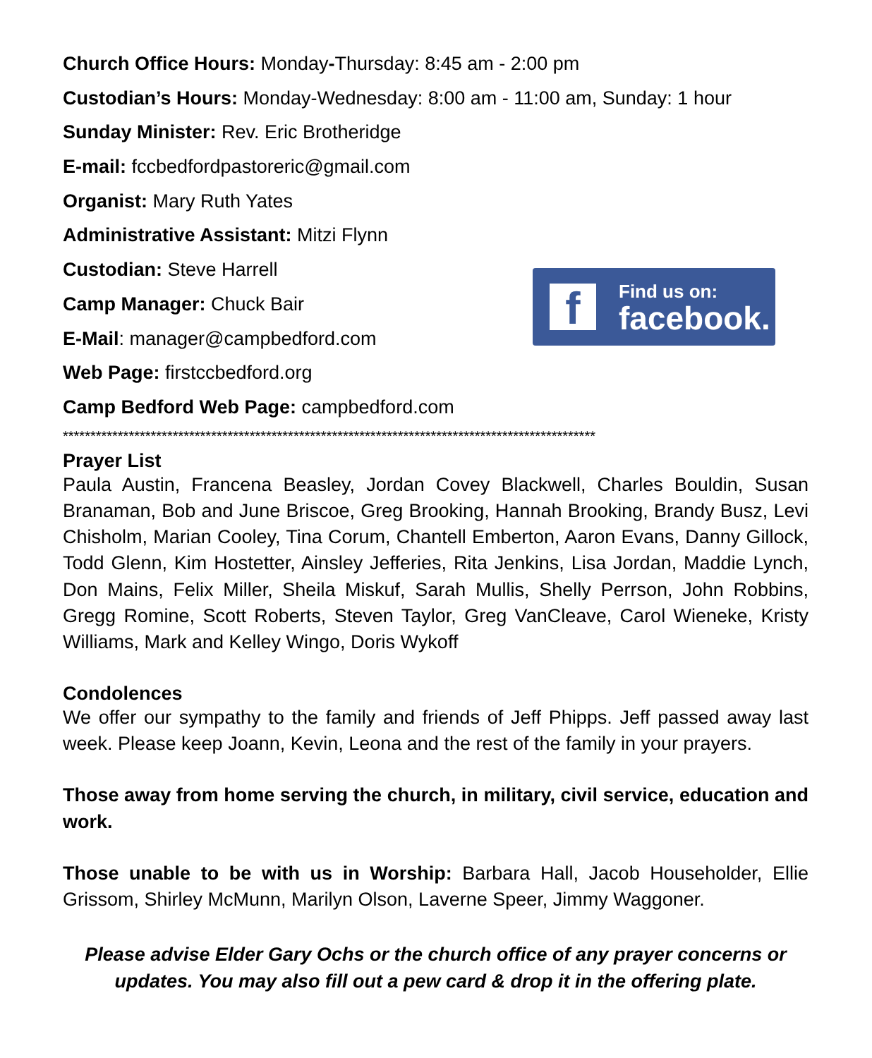Church Office Hours: Monday-Thursday: 8:45 am - 2:00 pm
Custodian’s Hours: Monday-Wednesday: 8:00 am - 11:00 am, Sunday: 1 hour
Sunday Minister: Rev. Eric Brotheridge
E-mail: fccbedfordpastoreric@gmail.com
Organist: Mary Ruth Yates
Administrative Assistant: Mitzi Flynn
Custodian: Steve Harrell
Camp Manager: Chuck Bair
E-Mail: manager@campbedford.com
Web Page: firstccbedford.org
Camp Bedford Web Page: campbedford.com
f
Find us on:
facebook.
*************************************************************************************************
Prayer List
Paula Austin, Francena Beasley, Jordan Covey Blackwell, Charles Bouldin, Susan Branaman, Bob and June Briscoe, Greg Brooking, Hannah Brooking, Brandy Busz, Levi Chisholm, Marian Cooley, Tina Corum, Chantell Emberton, Aaron Evans, Danny Gillock, Todd Glenn, Kim Hostetter, Ainsley Jefferies, Rita Jenkins, Lisa Jordan, Maddie Lynch, Don Mains, Felix Miller, Sheila Miskuf, Sarah Mullis, Shelly Perrson, John Robbins, Gregg Romine, Scott Roberts, Steven Taylor, Greg VanCleave, Carol Wieneke, Kristy Williams, Mark and Kelley Wingo, Doris Wykoff
Condolences
We offer our sympathy to the family and friends of Jeff Phipps. Jeff passed away last week. Please keep Joann, Kevin, Leona and the rest of the family in your prayers.
Those away from home serving the church, in military, civil service, education and work.
Those unable to be with us in Worship: Barbara Hall, Jacob Householder, Ellie Grissom, Shirley McMunn, Marilyn Olson, Laverne Speer, Jimmy Waggoner.
Please advise Elder Gary Ochs or the church office of any prayer concerns or updates. You may also fill out a pew card & drop it in the offering plate.